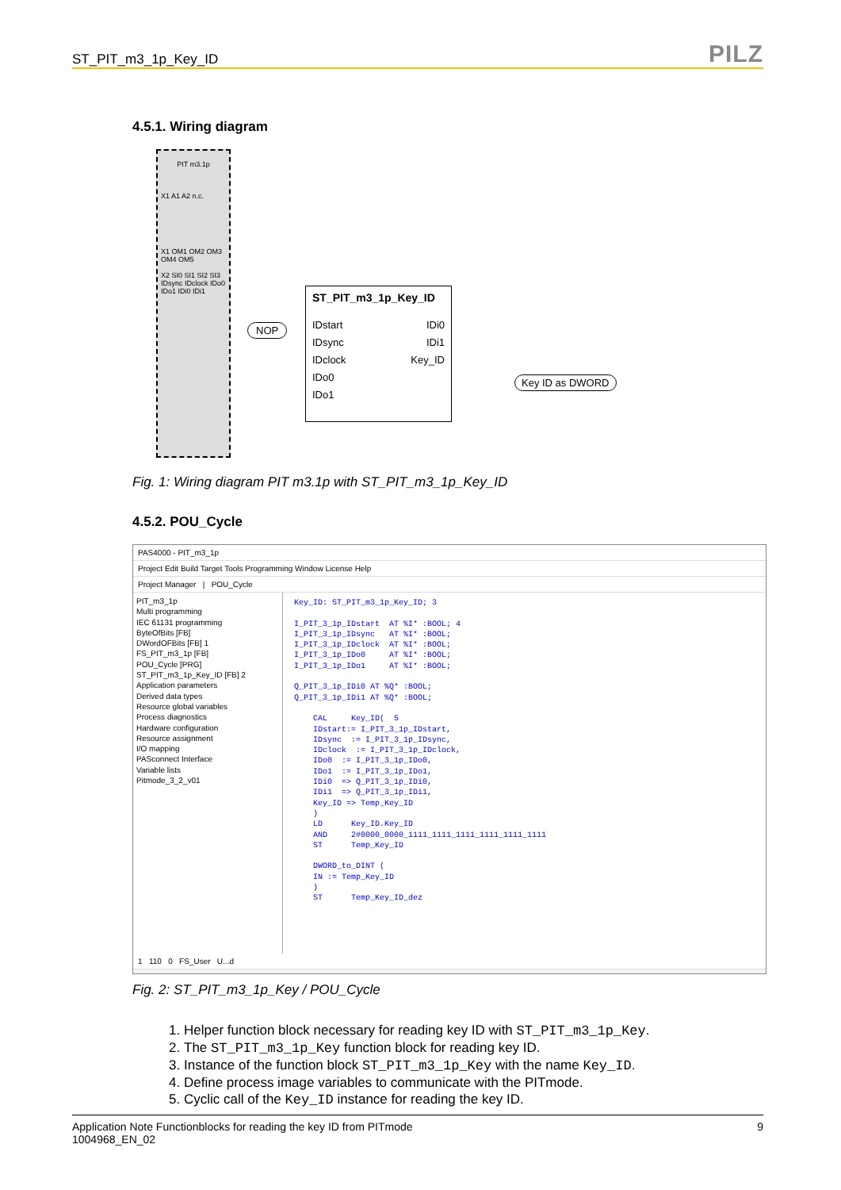ST_PIT_m3_1p_Key_ID PILZ
4.5.1. Wiring diagram
PIT m3.1p
X1 A1 A2 n.c.
X1 OM1 OM2 OM3 OM4 OM5
X2 SI0 SI1 SI2 SI3 IDsync IDclock IDo0 IDo1 IDi0 IDi1
NOP
ST_PIT_m3_1p_Key_ID
IDstart IDi0
IDsync IDi1
IDclock Key_ID
IDo0
IDo1
Key ID as DWORD
Fig. 1: Wiring diagram PIT m3.1p with ST_PIT_m3_1p_Key_ID
4.5.2. POU_Cycle
PAS4000 - PIT_m3_1p
Project Edit Build Target Tools Programming Window License Help
Project Manager | POU_Cycle
PIT_m3_1p
Multi programming
IEC 61131 programming
ByteOfBits [FB]
DWordOFBits [FB] 1
FS_PIT_m3_1p [FB]
POU_Cycle [PRG]
ST_PIT_m3_1p_Key_ID [FB] 2
Application parameters
Derived data types
Resource global variables
Process diagnostics
Hardware configuration
Resource assignment
I/O mapping
PASconnect Interface
Variable lists
Pitmode_3_2_v01
Key_ID: ST_PIT_m3_1p_Key_ID; 3 I_PIT_3_1p_IDstart AT %I* :BOOL; 4 I_PIT_3_1p_IDsync AT %I* :BOOL; I_PIT_3_1p_IDclock AT %I* :BOOL; I_PIT_3_1p_IDo0 AT %I* :BOOL; I_PIT_3_1p_IDo1 AT %I* :BOOL; Q_PIT_3_1p_IDi0 AT %Q* :BOOL; Q_PIT_3_1p_IDi1 AT %Q* :BOOL; CAL Key_ID( 5 IDstart:= I_PIT_3_1p_IDstart, IDsync := I_PIT_3_1p_IDsync, IDclock := I_PIT_3_1p_IDclock, IDo0 := I_PIT_3_1p_IDo0, IDo1 := I_PIT_3_1p_IDo1, IDi0 => Q_PIT_3_1p_IDi0, IDi1 => Q_PIT_3_1p_IDi1, Key_ID => Temp_Key_ID ) LD Key_ID.Key_ID AND 2#0000_0000_1111_1111_1111_1111_1111_1111 ST Temp_Key_ID DWORD_to_DINT ( IN := Temp_Key_ID ) ST Temp_Key_ID_dez
1 110 0 FS_User U...d
Fig. 2: ST_PIT_m3_1p_Key / POU_Cycle
1. Helper function block necessary for reading key ID with ST_PIT_m3_1p_Key.
2. The ST_PIT_m3_1p_Key function block for reading key ID.
3. Instance of the function block ST_PIT_m3_1p_Key with the name Key_ID.
4. Define process image variables to communicate with the PITmode.
5. Cyclic call of the Key_ID instance for reading the key ID.
Application Note Functionblocks for reading the key ID from PITmode
1004968_EN_02 9